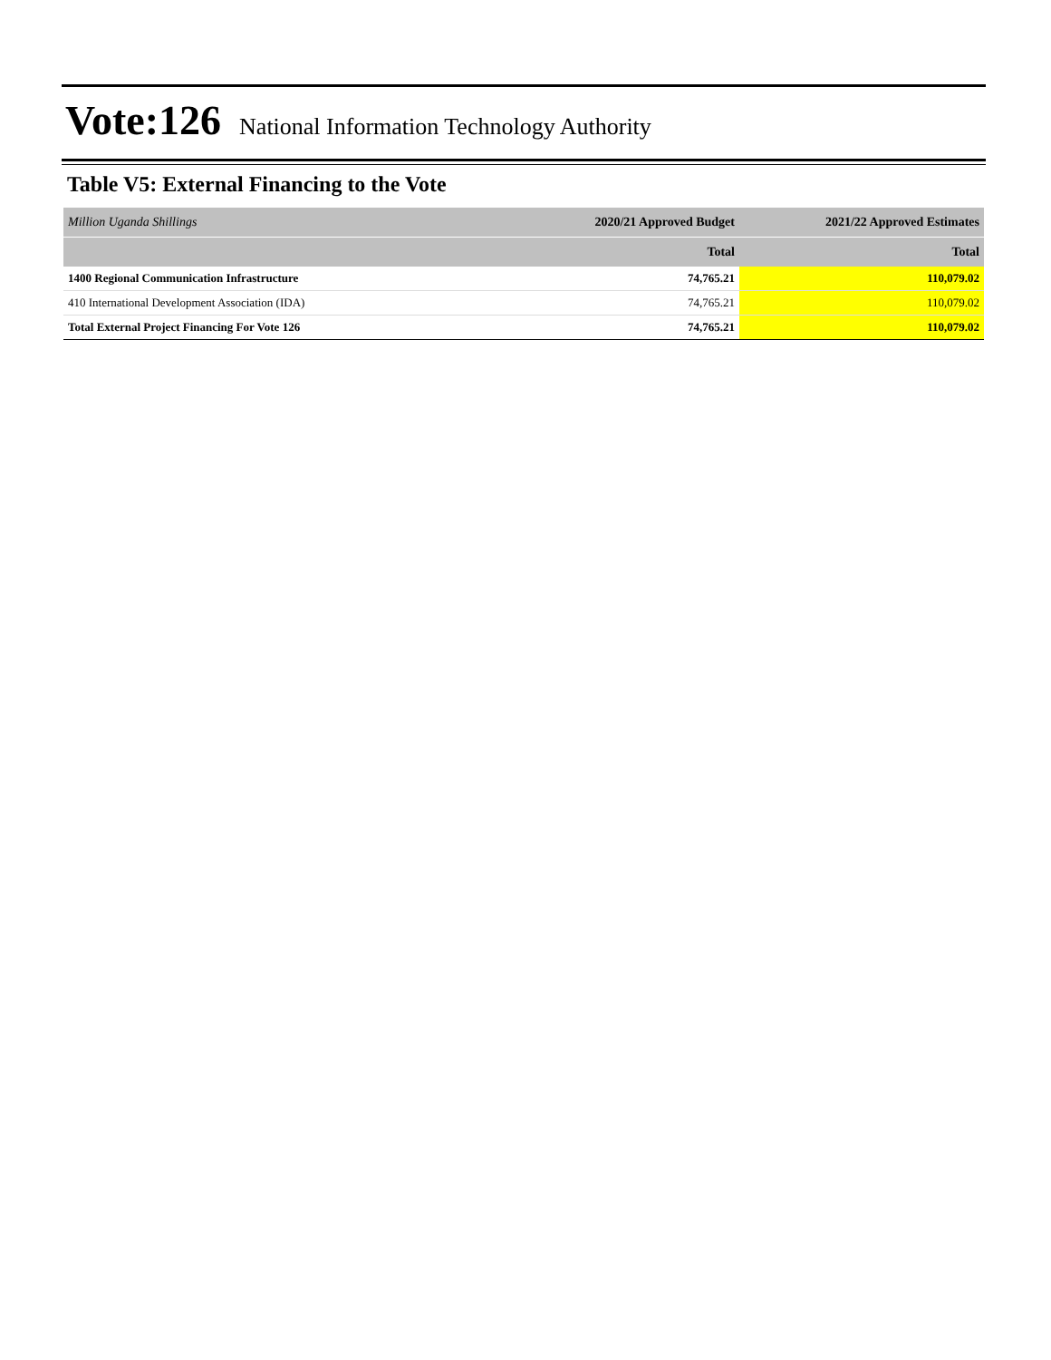Vote:126 National Information Technology Authority
Table V5: External Financing to the Vote
| Million Uganda Shillings | 2020/21 Approved Budget | 2021/22 Approved Estimates |
| --- | --- | --- |
| | Total | Total |
| 1400 Regional Communication Infrastructure | 74,765.21 | 110,079.02 |
| 410 International Development Association (IDA) | 74,765.21 | 110,079.02 |
| Total External Project Financing For Vote 126 | 74,765.21 | 110,079.02 |